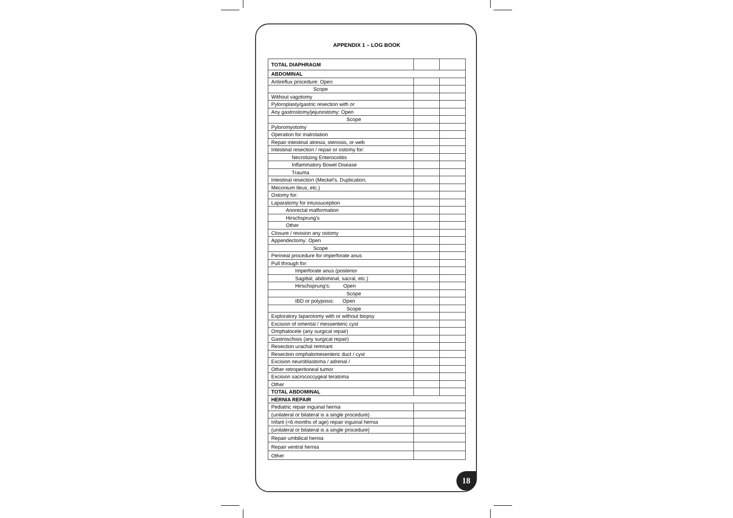APPENDIX 1 – LOG BOOK
| TOTAL DIAPHRAGM | | |
| ABDOMINAL | | |
| Antireflux procedure: Open | | |
| Scope | | |
| Without vagotomy | | |
| Pyloroplasty/gastric resection with or | | |
| Any gastrostomy/jejunostomy: Open | | |
| Scope | | |
| Pyloromyotomy | | |
| Operation for malrotation | | |
| Repair intestinal atresia, stenosis, or web | | |
| Intestinal resection / repair or ostomy for: | | |
| Necrotizing Enterocolitis | | |
| Inflammatory Bowel Disease | | |
| Trauma | | |
| Intestinal resection (Meckel's, Duplication, | | |
| Meconium Ileus, etc.) | | |
| Ostomy for: | | |
| Laparatomy for intussuception | | |
| Anorectal malformation | | |
| Hirschsprung's | | |
| Other | | |
| Closure / revision any ostomy | | |
| Appendectomy: Open | | |
| Scope | | |
| Perineal procedure for imperforate anus | | |
| Pull through for: | | |
| Imperforate anus (posterior | | |
| Sagittal, abdominal, sacral, etc.) | | |
| Hirschsprung's: Open | | |
| Scope | | |
| IBD or polyposis: Open | | |
| Scope | | |
| Exploratory laparotomy with or without biopsy | | |
| Excision of omental / messenteric cyst | | |
| Omphalocele (any surgical repair) | | |
| Gastroschisis (any surgical repair) | | |
| Resection urachal remnant | | |
| Resection omphalomesenteric duct / cyst | | |
| Excision neuroblastoma / adrenal / | | |
| Other retroperitoneal tumor | | |
| Excision sacrococcygeal teratoma | | |
| Other | | |
| TOTAL ABDOMINAL | | |
| HERNIA REPAIR | | |
| Pediatric repair inguinal hernia | | |
| (unilateral or bilateral is a single procedure) | | |
| Infant (<6 months of age) repair inguinal hernia | | |
| (unilateral or bilateral is a single procedure) | | |
| Repair umbilical hernia | | |
| Repair ventral hernia | | |
| Other | | |
18